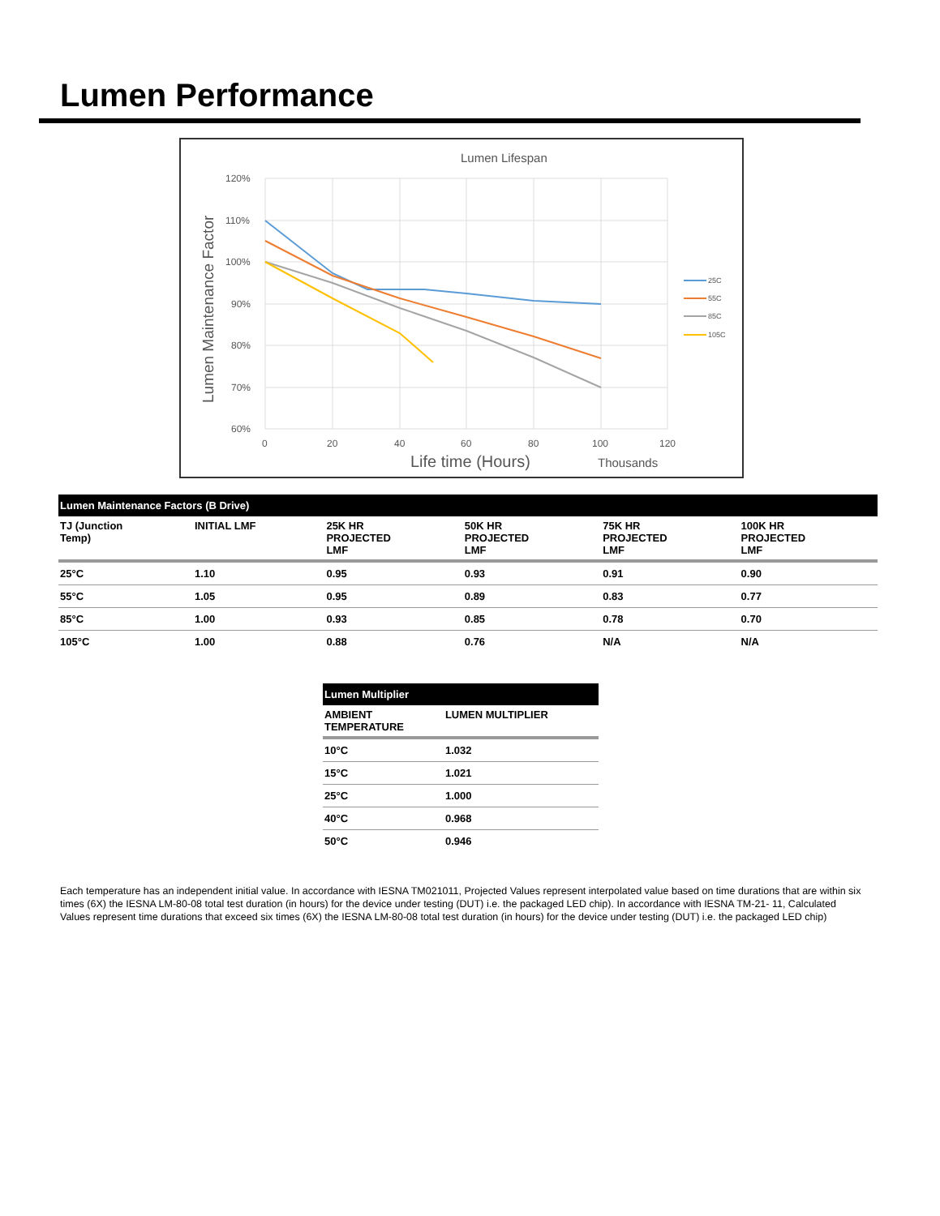Lumen Performance
Lumen Lifespan
120%
110%
100%
90%
80%
70%
60%
0
20
40
60
80
100
120
Life time (Hours)
Thousands
Lumen Maintenance Factor
25C
55C
85C
105C
| Lumen Maintenance Factors (B Drive) | | | | | |
| --- | --- | --- | --- | --- | --- |
| TJ (Junction Temp) | INITIAL LMF | 25K HR PROJECTED LMF | 50K HR PROJECTED LMF | 75K HR PROJECTED LMF | 100K HR PROJECTED LMF |
| 25°C | 1.10 | 0.95 | 0.93 | 0.91 | 0.90 |
| 55°C | 1.05 | 0.95 | 0.89 | 0.83 | 0.77 |
| 85°C | 1.00 | 0.93 | 0.85 | 0.78 | 0.70 |
| 105°C | 1.00 | 0.88 | 0.76 | N/A | N/A |
| Lumen Multiplier | |
| --- | --- |
| AMBIENT TEMPERATURE | LUMEN MULTIPLIER |
| 10°C | 1.032 |
| 15°C | 1.021 |
| 25°C | 1.000 |
| 40°C | 0.968 |
| 50°C | 0.946 |
Each temperature has an independent initial value. In accordance with IESNA TM021011, Projected Values represent interpolated value based on time durations that are within six times (6X) the IESNA LM-80-08 total test duration (in hours) for the device under testing (DUT) i.e. the packaged LED chip). In accordance with IESNA TM-21- 11, Calculated Values represent time durations that exceed six times (6X) the IESNA LM-80-08 total test duration (in hours) for the device under testing (DUT) i.e. the packaged LED chip)